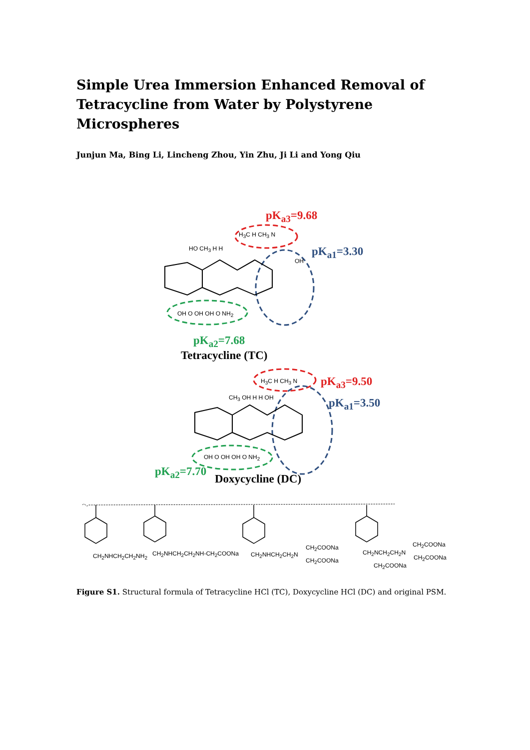Simple Urea Immersion Enhanced Removal of Tetracycline from Water by Polystyrene Microspheres
Junjun Ma, Bing Li, Lincheng Zhou, Yin Zhu, Ji Li and Yong Qiu
pK<sub>a3</sub>=9.68
pK<sub>a1</sub>=3.30
pK<sub>a2</sub>=7.68
Tetracycline (TC)
H<sub>3</sub>C H CH<sub>3</sub> N
HO CH<sub>3</sub> H H
OH
OH O OH OH O NH<sub>2</sub>
pK<sub>a3</sub>=9.50
pK<sub>a1</sub>=3.50
H<sub>3</sub>C H CH<sub>3</sub> N
CH<sub>3</sub> OH H H OH
OH O OH OH O NH<sub>2</sub>
pK<sub>a2</sub>=7.70
Doxycycline (DC)
CH<sub>2</sub>NHCH<sub>2</sub>CH<sub>2</sub>NH<sub>2</sub> CH<sub>2</sub>NHCH<sub>2</sub>CH<sub>2</sub>NH-CH<sub>2</sub>COONa CH<sub>2</sub>NHCH<sub>2</sub>CH<sub>2</sub>N
CH<sub>2</sub>COONa
CH<sub>2</sub>COONa
CH<sub>2</sub>NCH<sub>2</sub>CH<sub>2</sub>N
CH<sub>2</sub>COONa
CH<sub>2</sub>COONa
CH<sub>2</sub>COONa
Figure S1. Structural formula of Tetracycline HCl (TC), Doxycycline HCl (DC) and original PSM.